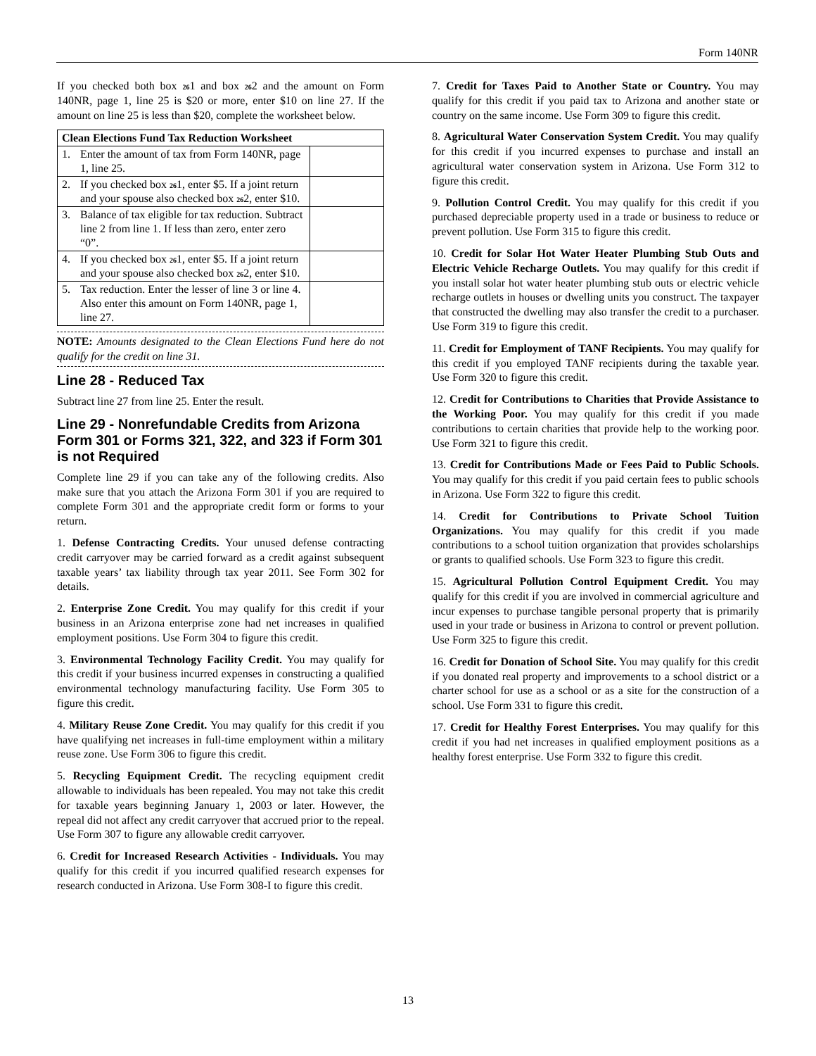Form 140NR
If you checked both box 261 and box 262 and the amount on Form 140NR, page 1, line 25 is $20 or more, enter $10 on line 27. If the amount on line 25 is less than $20, complete the worksheet below.
| Clean Elections Fund Tax Reduction Worksheet | | |
| --- | --- | --- |
| 1. | Enter the amount of tax from Form 140NR, page 1, line 25. | |
| 2. | If you checked box 26 1, enter $5. If a joint return and your spouse also checked box 26 2, enter $10. | |
| 3. | Balance of tax eligible for tax reduction. Subtract line 2 from line 1. If less than zero, enter zero “0”. | |
| 4. | If you checked box 26 1, enter $5. If a joint return and your spouse also checked box 26 2, enter $10. | |
| 5. | Tax reduction. Enter the lesser of line 3 or line 4. Also enter this amount on Form 140NR, page 1, line 27. | |
NOTE: Amounts designated to the Clean Elections Fund here do not qualify for the credit on line 31.
Line 28 - Reduced Tax
Subtract line 27 from line 25. Enter the result.
Line 29 - Nonrefundable Credits from Arizona Form 301 or Forms 321, 322, and 323 if Form 301 is not Required
Complete line 29 if you can take any of the following credits. Also make sure that you attach the Arizona Form 301 if you are required to complete Form 301 and the appropriate credit form or forms to your return.
1. Defense Contracting Credits. Your unused defense contracting credit carryover may be carried forward as a credit against subsequent taxable years’ tax liability through tax year 2011. See Form 302 for details.
2. Enterprise Zone Credit. You may qualify for this credit if your business in an Arizona enterprise zone had net increases in qualified employment positions. Use Form 304 to figure this credit.
3. Environmental Technology Facility Credit. You may qualify for this credit if your business incurred expenses in constructing a qualified environmental technology manufacturing facility. Use Form 305 to figure this credit.
4. Military Reuse Zone Credit. You may qualify for this credit if you have qualifying net increases in full-time employment within a military reuse zone. Use Form 306 to figure this credit.
5. Recycling Equipment Credit. The recycling equipment credit allowable to individuals has been repealed. You may not take this credit for taxable years beginning January 1, 2003 or later. However, the repeal did not affect any credit carryover that accrued prior to the repeal. Use Form 307 to figure any allowable credit carryover.
6. Credit for Increased Research Activities - Individuals. You may qualify for this credit if you incurred qualified research expenses for research conducted in Arizona. Use Form 308-I to figure this credit.
7. Credit for Taxes Paid to Another State or Country. You may qualify for this credit if you paid tax to Arizona and another state or country on the same income. Use Form 309 to figure this credit.
8. Agricultural Water Conservation System Credit. You may qualify for this credit if you incurred expenses to purchase and install an agricultural water conservation system in Arizona. Use Form 312 to figure this credit.
9. Pollution Control Credit. You may qualify for this credit if you purchased depreciable property used in a trade or business to reduce or prevent pollution. Use Form 315 to figure this credit.
10. Credit for Solar Hot Water Heater Plumbing Stub Outs and Electric Vehicle Recharge Outlets. You may qualify for this credit if you install solar hot water heater plumbing stub outs or electric vehicle recharge outlets in houses or dwelling units you construct. The taxpayer that constructed the dwelling may also transfer the credit to a purchaser. Use Form 319 to figure this credit.
11. Credit for Employment of TANF Recipients. You may qualify for this credit if you employed TANF recipients during the taxable year. Use Form 320 to figure this credit.
12. Credit for Contributions to Charities that Provide Assistance to the Working Poor. You may qualify for this credit if you made contributions to certain charities that provide help to the working poor. Use Form 321 to figure this credit.
13. Credit for Contributions Made or Fees Paid to Public Schools. You may qualify for this credit if you paid certain fees to public schools in Arizona. Use Form 322 to figure this credit.
14. Credit for Contributions to Private School Tuition Organizations. You may qualify for this credit if you made contributions to a school tuition organization that provides scholarships or grants to qualified schools. Use Form 323 to figure this credit.
15. Agricultural Pollution Control Equipment Credit. You may qualify for this credit if you are involved in commercial agriculture and incur expenses to purchase tangible personal property that is primarily used in your trade or business in Arizona to control or prevent pollution. Use Form 325 to figure this credit.
16. Credit for Donation of School Site. You may qualify for this credit if you donated real property and improvements to a school district or a charter school for use as a school or as a site for the construction of a school. Use Form 331 to figure this credit.
17. Credit for Healthy Forest Enterprises. You may qualify for this credit if you had net increases in qualified employment positions as a healthy forest enterprise. Use Form 332 to figure this credit.
13